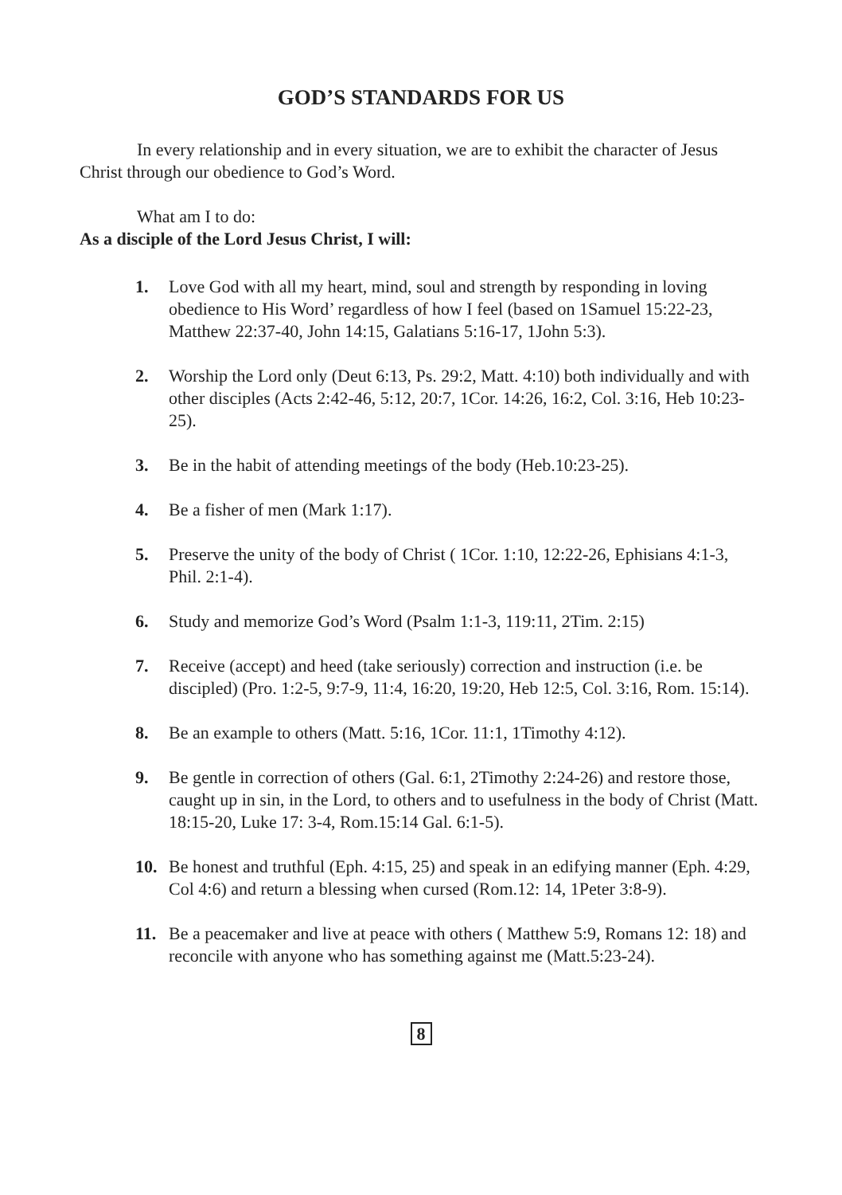GOD’S STANDARDS FOR US
In every relationship and in every situation, we are to exhibit the character of Jesus Christ through our obedience to God’s Word.
What am I to do:
As a disciple of the Lord Jesus Christ, I will:
1. Love God with all my heart, mind, soul and strength by responding in loving obedience to His Word’ regardless of how I feel (based on 1Samuel 15:22-23, Matthew 22:37-40, John 14:15, Galatians 5:16-17, 1John 5:3).
2. Worship the Lord only (Deut 6:13, Ps. 29:2, Matt. 4:10) both individually and with other disciples (Acts 2:42-46, 5:12, 20:7, 1Cor. 14:26, 16:2, Col. 3:16, Heb 10:23-25).
3. Be in the habit of attending meetings of the body (Heb.10:23-25).
4. Be a fisher of men (Mark 1:17).
5. Preserve the unity of the body of Christ ( 1Cor. 1:10, 12:22-26, Ephisians 4:1-3, Phil. 2:1-4).
6. Study and memorize God’s Word (Psalm 1:1-3, 119:11, 2Tim. 2:15)
7. Receive (accept) and heed (take seriously) correction and instruction (i.e. be discipled) (Pro. 1:2-5, 9:7-9, 11:4, 16:20, 19:20, Heb 12:5, Col. 3:16, Rom. 15:14).
8. Be an example to others (Matt. 5:16, 1Cor. 11:1, 1Timothy 4:12).
9. Be gentle in correction of others (Gal. 6:1, 2Timothy 2:24-26) and restore those, caught up in sin, in the Lord, to others and to usefulness in the body of Christ (Matt. 18:15-20, Luke 17: 3-4, Rom.15:14 Gal. 6:1-5).
10. Be honest and truthful (Eph. 4:15, 25) and speak in an edifying manner (Eph. 4:29, Col 4:6) and return a blessing when cursed (Rom.12: 14, 1Peter 3:8-9).
11. Be a peacemaker and live at peace with others ( Matthew 5:9, Romans 12: 18) and reconcile with anyone who has something against me (Matt.5:23-24).
8